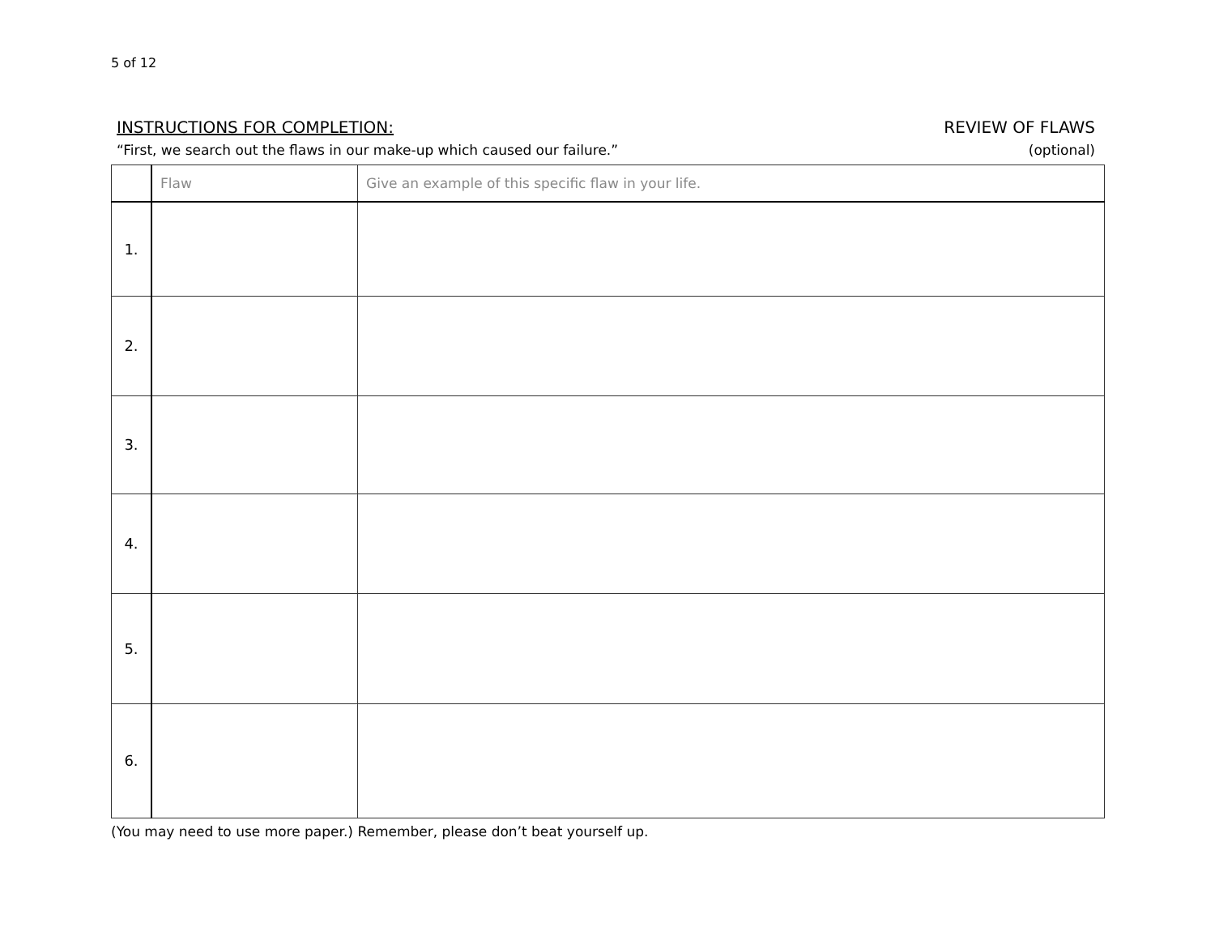5 of 12
INSTRUCTIONS FOR COMPLETION: REVIEW OF FLAWS
“First, we search out the flaws in our make-up which caused our failure.” (optional)
| | Flaw | Give an example of this specific flaw in your life. |
| 1. | | |
| 2. | | |
| 3. | | |
| 4. | | |
| 5. | | |
| 6. | | |
(You may need to use more paper.) Remember, please don’t beat yourself up.